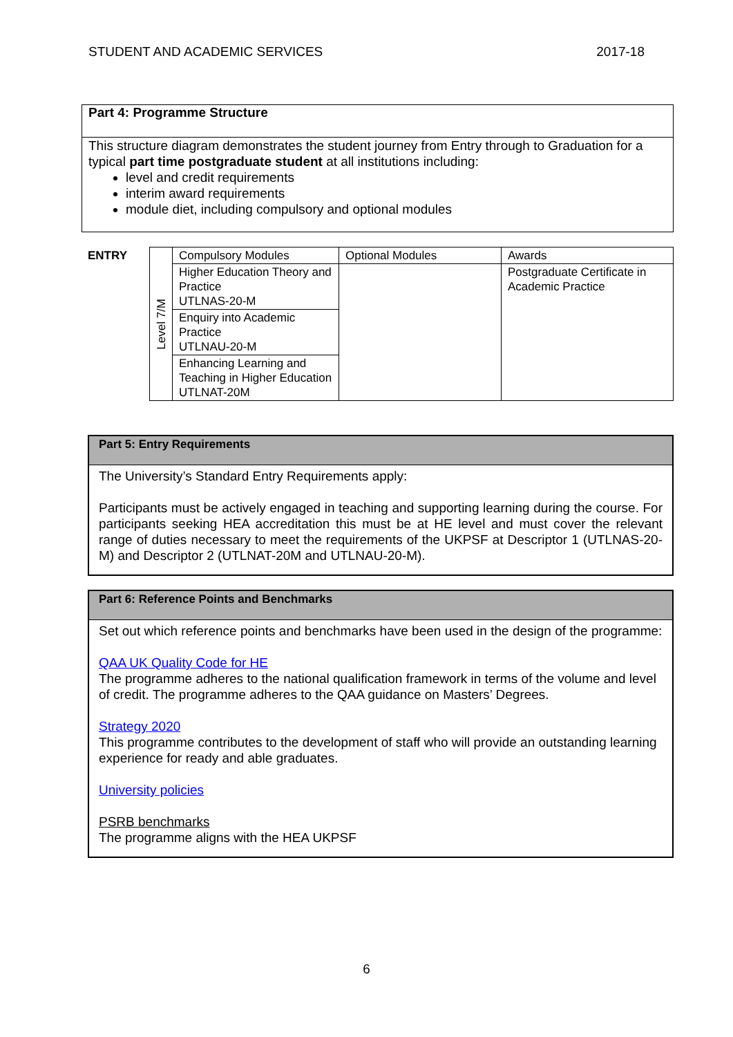STUDENT AND ACADEMIC SERVICES 2017-18
Part 4: Programme Structure
This structure diagram demonstrates the student journey from Entry through to Graduation for a typical part time postgraduate student at all institutions including:
level and credit requirements
interim award requirements
module diet, including compulsory and optional modules
| ENTRY | Level 7/M | Compulsory Modules | Optional Modules | Awards |
| | | Higher Education Theory and Practice UTLNAS-20-M | | Postgraduate Certificate in Academic Practice |
| | | Enquiry into Academic Practice UTLNAU-20-M | | |
| | | Enhancing Learning and Teaching in Higher Education UTLNAT-20M | | |
Part 5: Entry Requirements
The University’s Standard Entry Requirements apply:
Participants must be actively engaged in teaching and supporting learning during the course. For participants seeking HEA accreditation this must be at HE level and must cover the relevant range of duties necessary to meet the requirements of the UKPSF at Descriptor 1 (UTLNAS-20-M) and Descriptor 2 (UTLNAT-20M and UTLNAU-20-M).
Part 6: Reference Points and Benchmarks
Set out which reference points and benchmarks have been used in the design of the programme:
QAA UK Quality Code for HE
The programme adheres to the national qualification framework in terms of the volume and level of credit. The programme adheres to the QAA guidance on Masters’ Degrees.
Strategy 2020
This programme contributes to the development of staff who will provide an outstanding learning experience for ready and able graduates.
University policies
PSRB benchmarks
The programme aligns with the HEA UKPSF
6